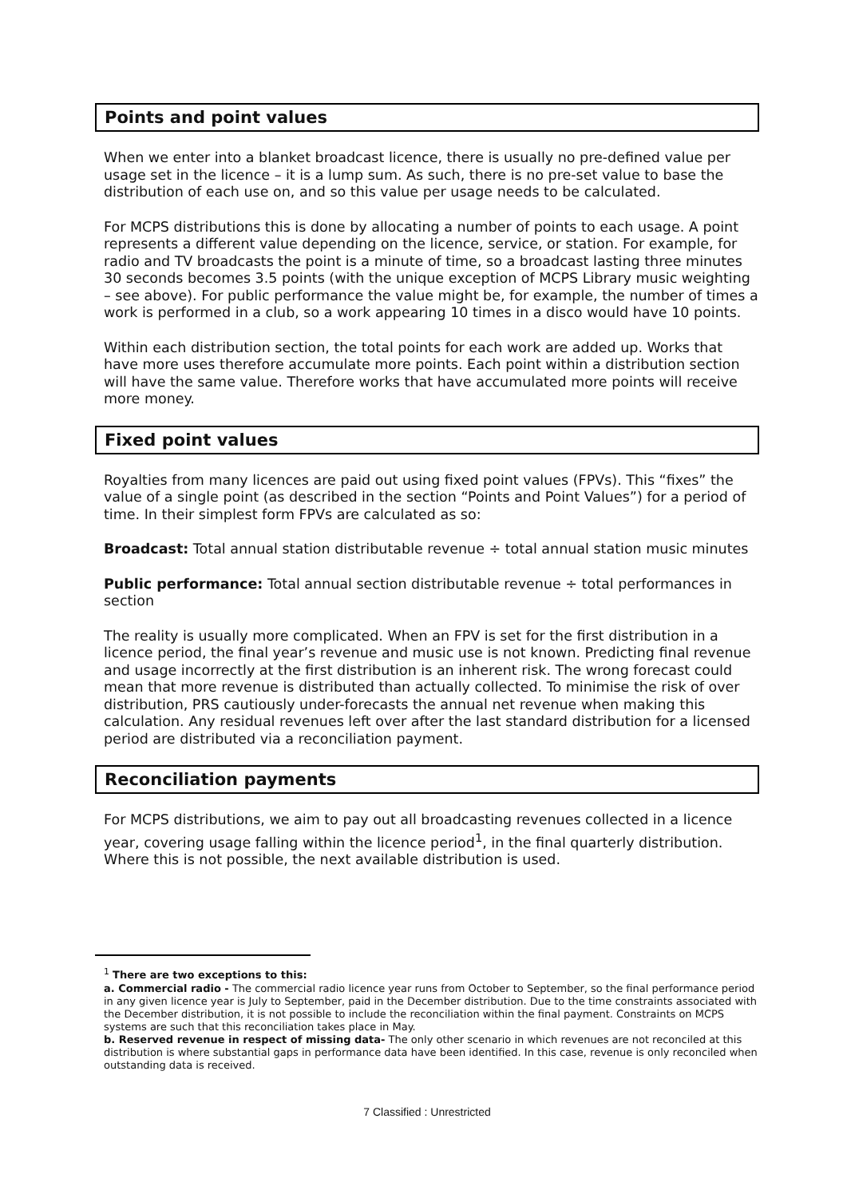Points and point values
When we enter into a blanket broadcast licence, there is usually no pre-defined value per usage set in the licence – it is a lump sum. As such, there is no pre-set value to base the distribution of each use on, and so this value per usage needs to be calculated.
For MCPS distributions this is done by allocating a number of points to each usage. A point represents a different value depending on the licence, service, or station. For example, for radio and TV broadcasts the point is a minute of time, so a broadcast lasting three minutes 30 seconds becomes 3.5 points (with the unique exception of MCPS Library music weighting – see above). For public performance the value might be, for example, the number of times a work is performed in a club, so a work appearing 10 times in a disco would have 10 points.
Within each distribution section, the total points for each work are added up. Works that have more uses therefore accumulate more points. Each point within a distribution section will have the same value. Therefore works that have accumulated more points will receive more money.
Fixed point values
Royalties from many licences are paid out using fixed point values (FPVs). This “fixes” the value of a single point (as described in the section “Points and Point Values”) for a period of time. In their simplest form FPVs are calculated as so:
Broadcast: Total annual station distributable revenue ÷ total annual station music minutes
Public performance: Total annual section distributable revenue ÷ total performances in section
The reality is usually more complicated. When an FPV is set for the first distribution in a licence period, the final year’s revenue and music use is not known. Predicting final revenue and usage incorrectly at the first distribution is an inherent risk. The wrong forecast could mean that more revenue is distributed than actually collected. To minimise the risk of over distribution, PRS cautiously under-forecasts the annual net revenue when making this calculation. Any residual revenues left over after the last standard distribution for a licensed period are distributed via a reconciliation payment.
Reconciliation payments
For MCPS distributions, we aim to pay out all broadcasting revenues collected in a licence year, covering usage falling within the licence period<sup>1</sup>, in the final quarterly distribution. Where this is not possible, the next available distribution is used.
<sup>1</sup> There are two exceptions to this:
a. Commercial radio - The commercial radio licence year runs from October to September, so the final performance period in any given licence year is July to September, paid in the December distribution. Due to the time constraints associated with the December distribution, it is not possible to include the reconciliation within the final payment. Constraints on MCPS systems are such that this reconciliation takes place in May.
b. Reserved revenue in respect of missing data- The only other scenario in which revenues are not reconciled at this distribution is where substantial gaps in performance data have been identified. In this case, revenue is only reconciled when outstanding data is received.
7 Classified : Unrestricted